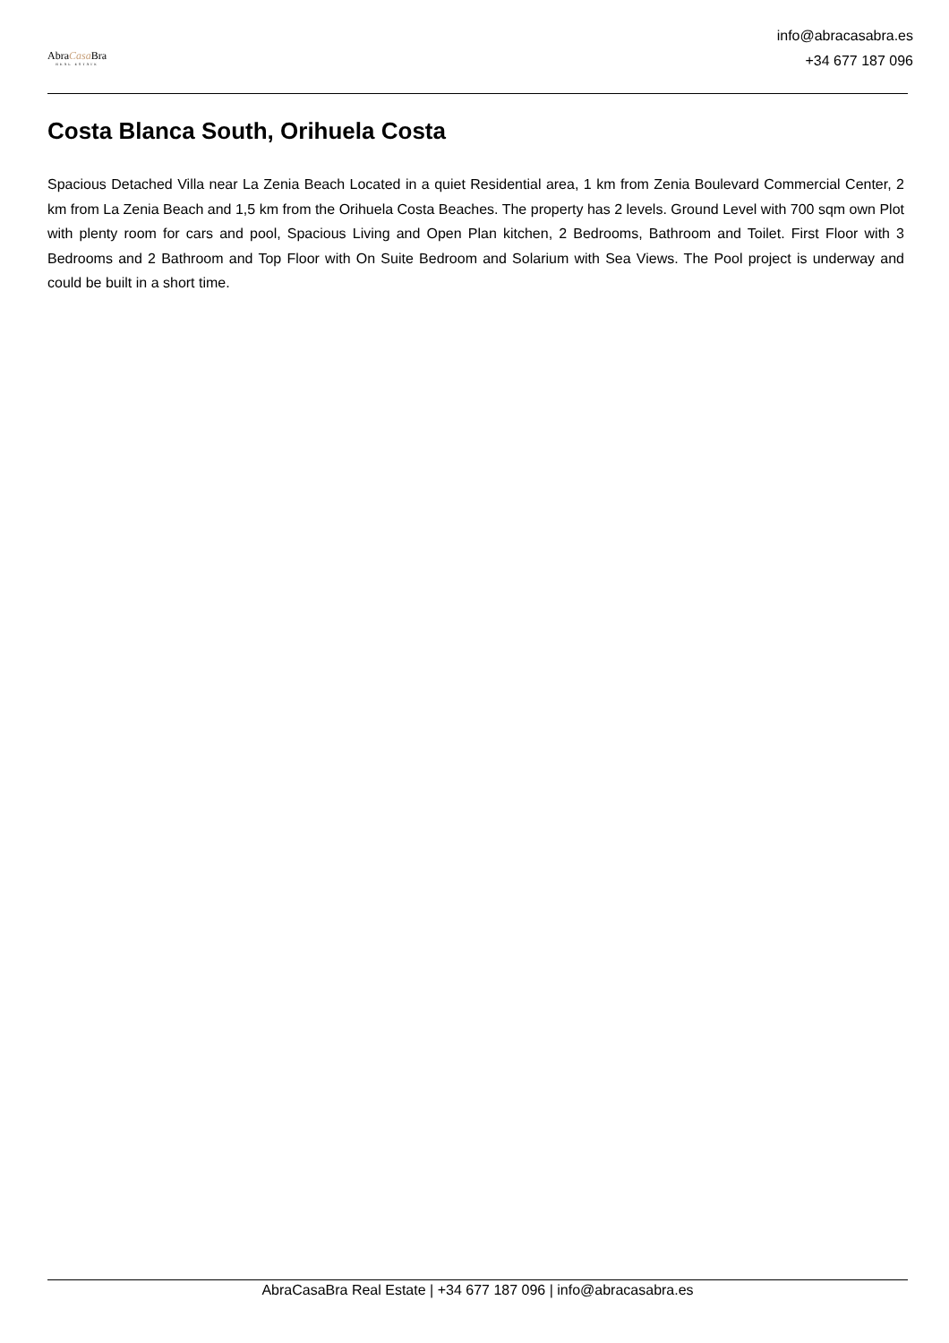AbraCasa Bra
REAL ESTATE
info@abracasabra.es
+34 677 187 096
Costa Blanca South, Orihuela Costa
Spacious Detached Villa near La Zenia Beach Located in a quiet Residential area, 1 km from Zenia Boulevard Commercial Center, 2 km from La Zenia Beach and 1,5 km from the Orihuela Costa Beaches. The property has 2 levels. Ground Level with 700 sqm own Plot with plenty room for cars and pool, Spacious Living and Open Plan kitchen, 2 Bedrooms, Bathroom and Toilet. First Floor with 3 Bedrooms and 2 Bathroom and Top Floor with On Suite Bedroom and Solarium with Sea Views. The Pool project is underway and could be built in a short time.
AbraCasaBra Real Estate | +34 677 187 096 | info@abracasabra.es